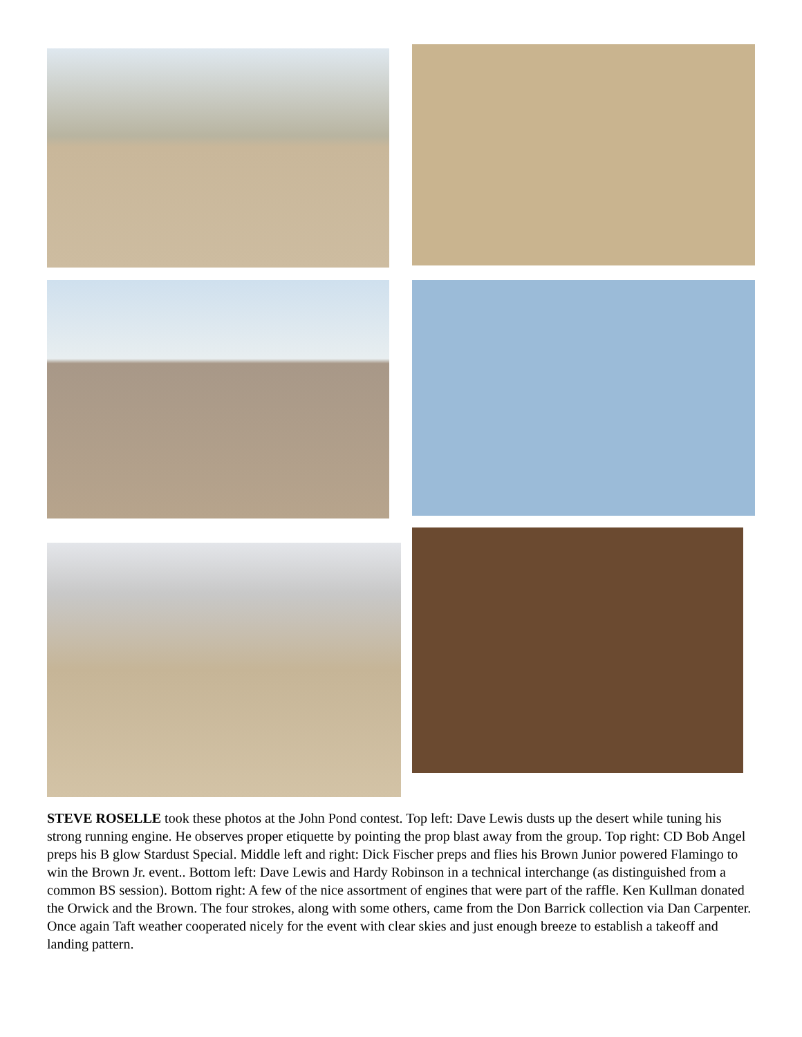STEVE ROSELLE took these photos at the John Pond contest. Top left: Dave Lewis dusts up the desert while tuning his strong running engine. He observes proper etiquette by pointing the prop blast away from the group. Top right: CD Bob Angel preps his B glow Stardust Special. Middle left and right: Dick Fischer preps and flies his Brown Junior powered Flamingo to win the Brown Jr. event.. Bottom left: Dave Lewis and Hardy Robinson in a technical interchange (as distinguished from a common BS session). Bottom right: A few of the nice assortment of engines that were part of the raffle. Ken Kullman donated the Orwick and the Brown. The four strokes, along with some others, came from the Don Barrick collection via Dan Carpenter. Once again Taft weather cooperated nicely for the event with clear skies and just enough breeze to establish a takeoff and landing pattern.